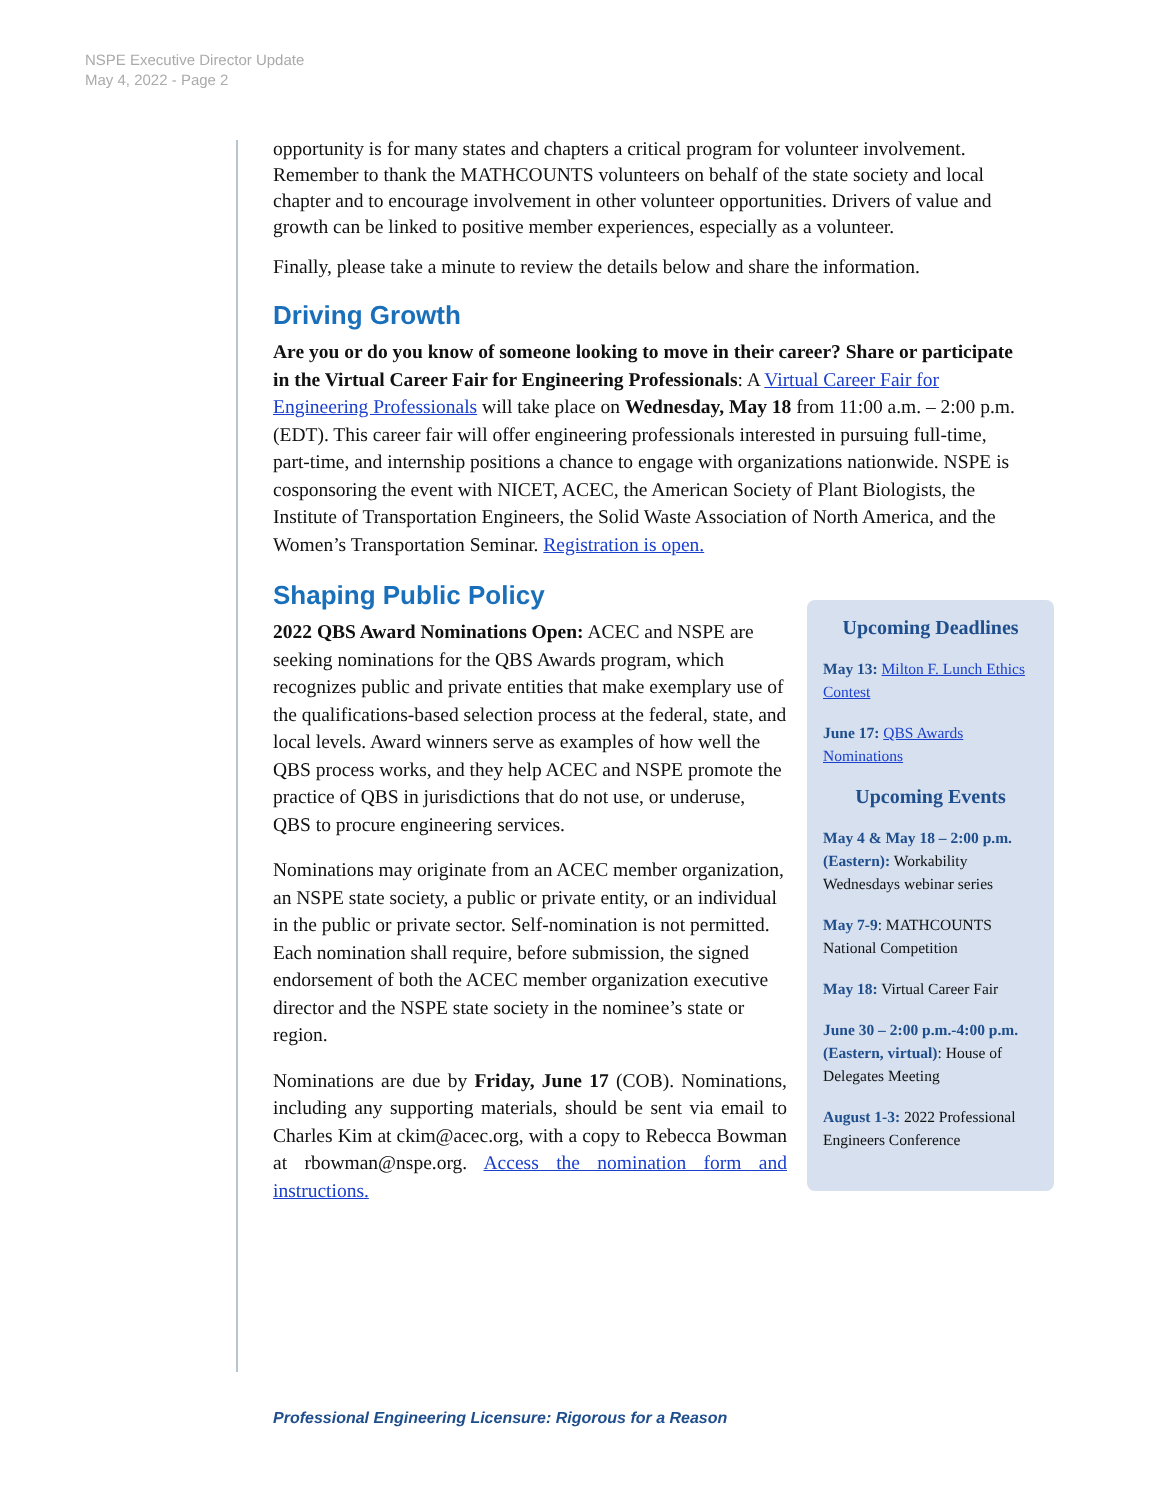NSPE Executive Director Update
May 4, 2022 - Page 2
opportunity is for many states and chapters a critical program for volunteer involvement. Remember to thank the MATHCOUNTS volunteers on behalf of the state society and local chapter and to encourage involvement in other volunteer opportunities. Drivers of value and growth can be linked to positive member experiences, especially as a volunteer.
Finally, please take a minute to review the details below and share the information.
Driving Growth
Are you or do you know of someone looking to move in their career? Share or participate in the Virtual Career Fair for Engineering Professionals: A Virtual Career Fair for Engineering Professionals will take place on Wednesday, May 18 from 11:00 a.m. – 2:00 p.m. (EDT). This career fair will offer engineering professionals interested in pursuing full-time, part-time, and internship positions a chance to engage with organizations nationwide. NSPE is cosponsoring the event with NICET, ACEC, the American Society of Plant Biologists, the Institute of Transportation Engineers, the Solid Waste Association of North America, and the Women’s Transportation Seminar. Registration is open.
Shaping Public Policy
Upcoming Deadlines
May 13: Milton F. Lunch Ethics Contest
June 17: QBS Awards Nominations
Upcoming Events
May 4 & May 18 – 2:00 p.m. (Eastern): Workability Wednesdays webinar series
May 7-9: MATHCOUNTS National Competition
May 18: Virtual Career Fair
June 30 – 2:00 p.m.-4:00 p.m. (Eastern, virtual): House of Delegates Meeting
August 1-3: 2022 Professional Engineers Conference
2022 QBS Award Nominations Open: ACEC and NSPE are seeking nominations for the QBS Awards program, which recognizes public and private entities that make exemplary use of the qualifications-based selection process at the federal, state, and local levels. Award winners serve as examples of how well the QBS process works, and they help ACEC and NSPE promote the practice of QBS in jurisdictions that do not use, or underuse, QBS to procure engineering services.
Nominations may originate from an ACEC member organization, an NSPE state society, a public or private entity, or an individual in the public or private sector. Self-nomination is not permitted. Each nomination shall require, before submission, the signed endorsement of both the ACEC member organization executive director and the NSPE state society in the nominee’s state or region.
Nominations are due by Friday, June 17 (COB). Nominations, including any supporting materials, should be sent via email to Charles Kim at ckim@acec.org, with a copy to Rebecca Bowman at rbowman@nspe.org. Access the nomination form and instructions.
Professional Engineering Licensure: Rigorous for a Reason